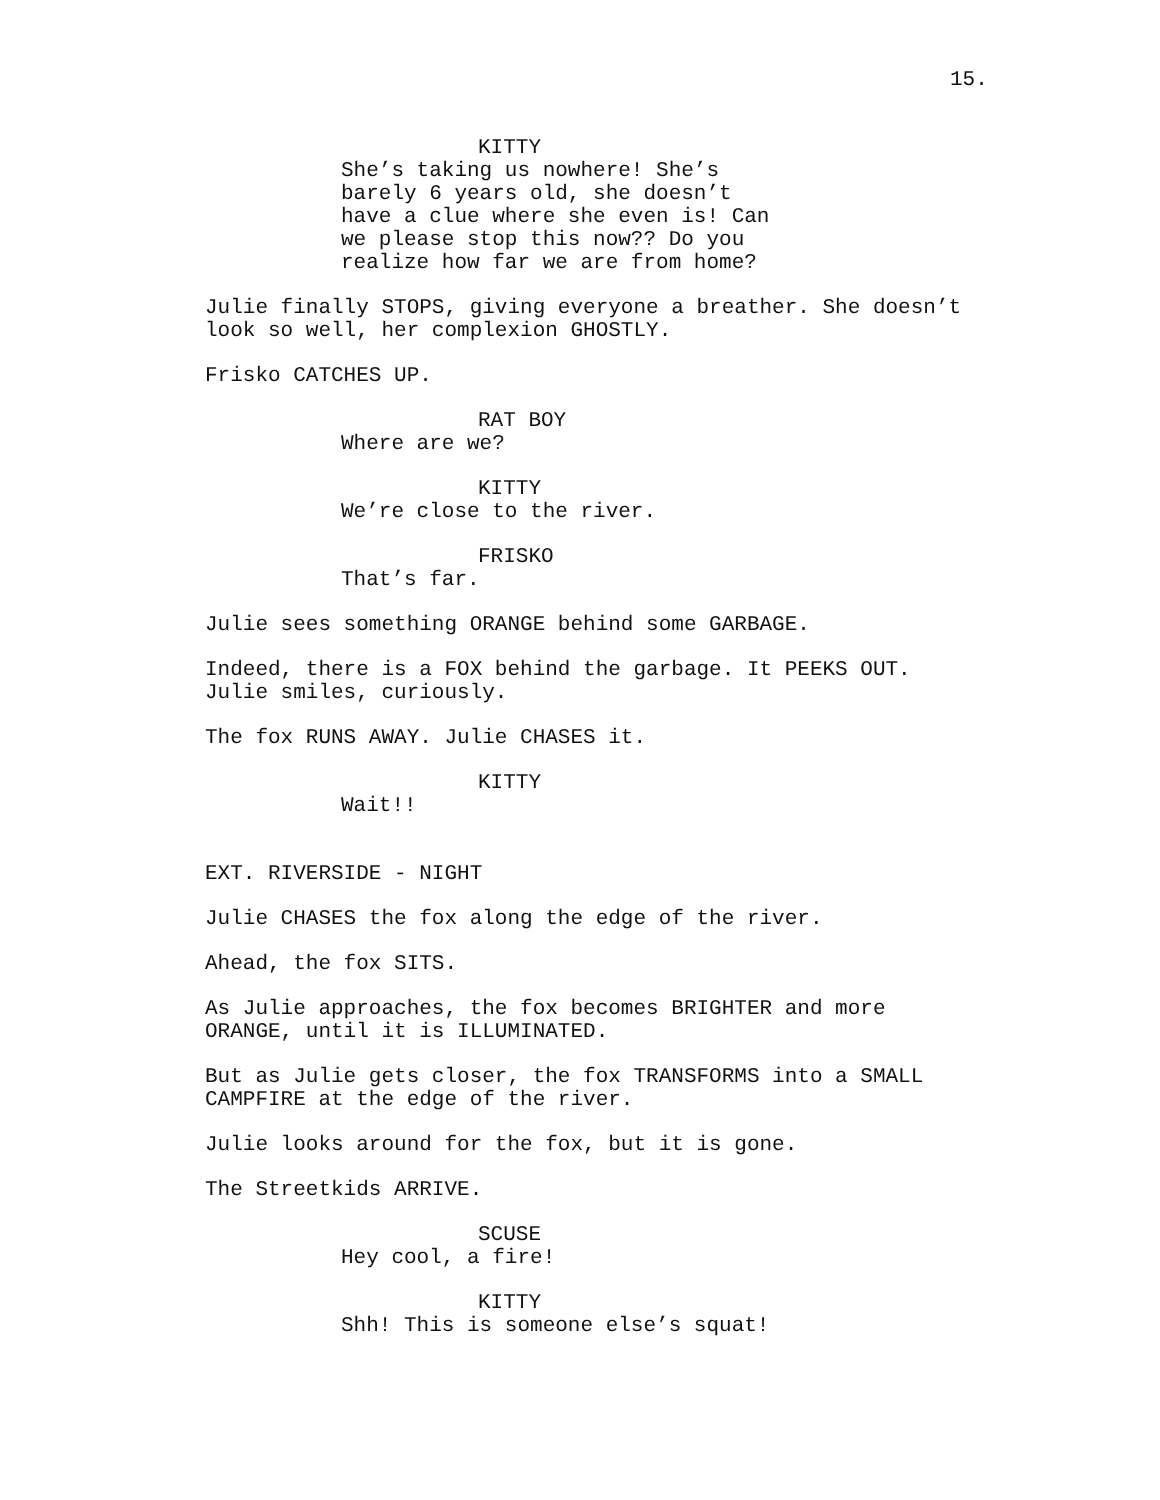15.
KITTY
She’s taking us nowhere! She’s barely 6 years old, she doesn’t have a clue where she even is! Can we please stop this now?? Do you realize how far we are from home?
Julie finally STOPS, giving everyone a breather. She doesn’t look so well, her complexion GHOSTLY.
Frisko CATCHES UP.
RAT BOY
Where are we?
KITTY
We’re close to the river.
FRISKO
That’s far.
Julie sees something ORANGE behind some GARBAGE.
Indeed, there is a FOX behind the garbage. It PEEKS OUT. Julie smiles, curiously.
The fox RUNS AWAY. Julie CHASES it.
KITTY
Wait!!
EXT. RIVERSIDE - NIGHT
Julie CHASES the fox along the edge of the river.
Ahead, the fox SITS.
As Julie approaches, the fox becomes BRIGHTER and more ORANGE, until it is ILLUMINATED.
But as Julie gets closer, the fox TRANSFORMS into a SMALL CAMPFIRE at the edge of the river.
Julie looks around for the fox, but it is gone.
The Streetkids ARRIVE.
SCUSE
Hey cool, a fire!
KITTY
Shh! This is someone else’s squat!